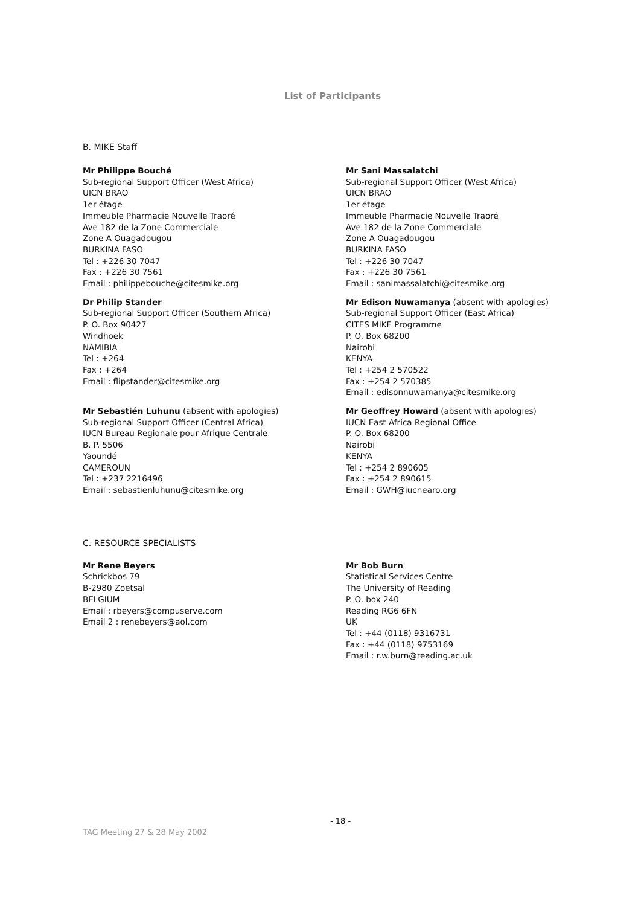List of Participants
B. MIKE Staff
Mr Philippe Bouché
Sub-regional Support Officer (West Africa)
UICN BRAO
1er étage
Immeuble Pharmacie Nouvelle Traoré
Ave 182 de la Zone Commerciale
Zone A Ouagadougou
BURKINA FASO
Tel : +226 30 7047
Fax : +226 30 7561
Email : philippebouche@citesmike.org
Mr Sani Massalatchi
Sub-regional Support Officer (West Africa)
UICN BRAO
1er étage
Immeuble Pharmacie Nouvelle Traoré
Ave 182 de la Zone Commerciale
Zone A Ouagadougou
BURKINA FASO
Tel : +226 30 7047
Fax : +226 30 7561
Email : sanimassalatchi@citesmike.org
Dr Philip Stander
Sub-regional Support Officer (Southern Africa)
P. O. Box 90427
Windhoek
NAMIBIA
Tel : +264
Fax : +264
Email : flipstander@citesmike.org
Mr Edison Nuwamanya (absent with apologies)
Sub-regional Support Officer (East Africa)
CITES MIKE Programme
P. O. Box 68200
Nairobi
KENYA
Tel : +254 2 570522
Fax : +254 2 570385
Email : edisonnuwamanya@citesmike.org
Mr Sebastién Luhunu (absent with apologies)
Sub-regional Support Officer (Central Africa)
IUCN Bureau Regionale pour Afrique Centrale
B. P. 5506
Yaoundé
CAMEROUN
Tel : +237 2216496
Email : sebastienluhunu@citesmike.org
Mr Geoffrey Howard (absent with apologies)
IUCN East Africa Regional Office
P. O. Box 68200
Nairobi
KENYA
Tel : +254 2 890605
Fax : +254 2 890615
Email : GWH@iucnearo.org
C. RESOURCE SPECIALISTS
Mr Rene Beyers
Schrickbos 79
B-2980 Zoetsal
BELGIUM
Email : rbeyers@compuserve.com
Email 2 : renebeyers@aol.com
Mr Bob Burn
Statistical Services Centre
The University of Reading
P. O. box 240
Reading RG6 6FN
UK
Tel : +44 (0118) 9316731
Fax : +44 (0118) 9753169
Email : r.w.burn@reading.ac.uk
- 18 -
TAG Meeting 27 & 28 May 2002